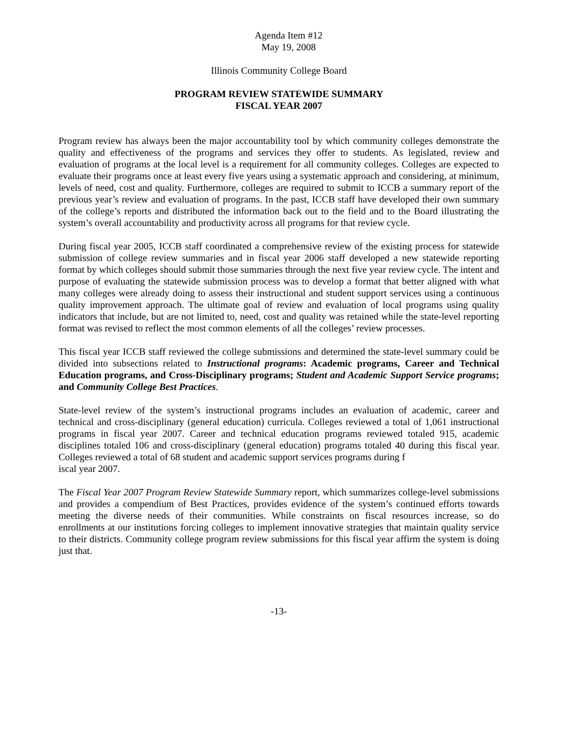Agenda Item #12
May 19, 2008
Illinois Community College Board
PROGRAM REVIEW STATEWIDE SUMMARY
FISCAL YEAR 2007
Program review has always been the major accountability tool by which community colleges demonstrate the quality and effectiveness of the programs and services they offer to students. As legislated, review and evaluation of programs at the local level is a requirement for all community colleges. Colleges are expected to evaluate their programs once at least every five years using a systematic approach and considering, at minimum, levels of need, cost and quality. Furthermore, colleges are required to submit to ICCB a summary report of the previous year’s review and evaluation of programs. In the past, ICCB staff have developed their own summary of the college’s reports and distributed the information back out to the field and to the Board illustrating the system’s overall accountability and productivity across all programs for that review cycle.
During fiscal year 2005, ICCB staff coordinated a comprehensive review of the existing process for statewide submission of college review summaries and in fiscal year 2006 staff developed a new statewide reporting format by which colleges should submit those summaries through the next five year review cycle. The intent and purpose of evaluating the statewide submission process was to develop a format that better aligned with what many colleges were already doing to assess their instructional and student support services using a continuous quality improvement approach. The ultimate goal of review and evaluation of local programs using quality indicators that include, but are not limited to, need, cost and quality was retained while the state-level reporting format was revised to reflect the most common elements of all the colleges’ review processes.
This fiscal year ICCB staff reviewed the college submissions and determined the state-level summary could be divided into subsections related to Instructional programs: Academic programs, Career and Technical Education programs, and Cross-Disciplinary programs; Student and Academic Support Service programs; and Community College Best Practices.
State-level review of the system’s instructional programs includes an evaluation of academic, career and technical and cross-disciplinary (general education) curricula. Colleges reviewed a total of 1,061 instructional programs in fiscal year 2007. Career and technical education programs reviewed totaled 915, academic disciplines totaled 106 and cross-disciplinary (general education) programs totaled 40 during this fiscal year. Colleges reviewed a total of 68 student and academic support services programs during f
iscal year 2007.
The Fiscal Year 2007 Program Review Statewide Summary report, which summarizes college-level submissions and provides a compendium of Best Practices, provides evidence of the system’s continued efforts towards meeting the diverse needs of their communities. While constraints on fiscal resources increase, so do enrollments at our institutions forcing colleges to implement innovative strategies that maintain quality service to their districts. Community college program review submissions for this fiscal year affirm the system is doing just that.
-13-